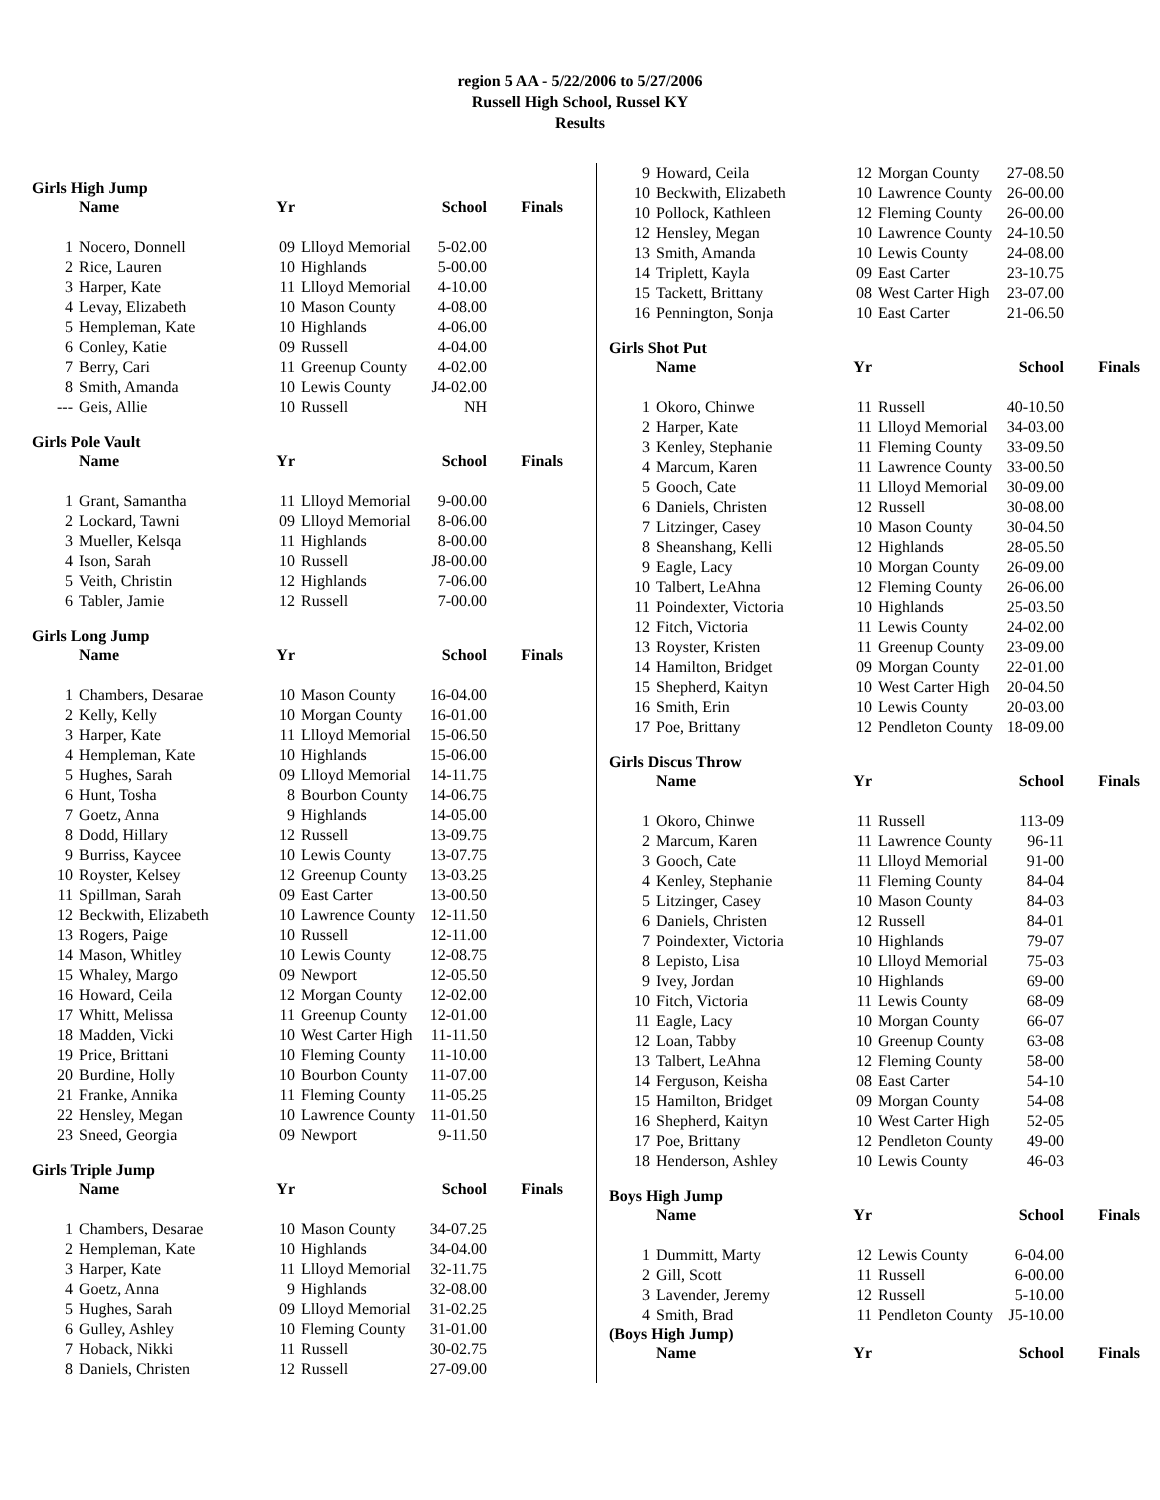region 5 AA - 5/22/2006 to 5/27/2006
Russell High School, Russel KY
Results
Girls High Jump
| | Name | Yr | | School | Finals |
| --- | --- | --- | --- | --- | --- |
| 1 | Nocero, Donnell | 09 | Llloyd Memorial | 5-02.00 | |
| 2 | Rice, Lauren | 10 | Highlands | 5-00.00 | |
| 3 | Harper, Kate | 11 | Llloyd Memorial | 4-10.00 | |
| 4 | Levay, Elizabeth | 10 | Mason County | 4-08.00 | |
| 5 | Hempleman, Kate | 10 | Highlands | 4-06.00 | |
| 6 | Conley, Katie | 09 | Russell | 4-04.00 | |
| 7 | Berry, Cari | 11 | Greenup County | 4-02.00 | |
| 8 | Smith, Amanda | 10 | Lewis County | J4-02.00 | |
| --- | Geis, Allie | 10 | Russell | NH | |
Girls Pole Vault
| | Name | Yr | | School | Finals |
| --- | --- | --- | --- | --- | --- |
| 1 | Grant, Samantha | 11 | Llloyd Memorial | 9-00.00 | |
| 2 | Lockard, Tawni | 09 | Llloyd Memorial | 8-06.00 | |
| 3 | Mueller, Kelsqa | 11 | Highlands | 8-00.00 | |
| 4 | Ison, Sarah | 10 | Russell | J8-00.00 | |
| 5 | Veith, Christin | 12 | Highlands | 7-06.00 | |
| 6 | Tabler, Jamie | 12 | Russell | 7-00.00 | |
Girls Long Jump
| | Name | Yr | | School | Finals |
| --- | --- | --- | --- | --- | --- |
| 1 | Chambers, Desarae | 10 | Mason County | 16-04.00 | |
| 2 | Kelly, Kelly | 10 | Morgan County | 16-01.00 | |
| 3 | Harper, Kate | 11 | Llloyd Memorial | 15-06.50 | |
| 4 | Hempleman, Kate | 10 | Highlands | 15-06.00 | |
| 5 | Hughes, Sarah | 09 | Llloyd Memorial | 14-11.75 | |
| 6 | Hunt, Tosha | 8 | Bourbon County | 14-06.75 | |
| 7 | Goetz, Anna | 9 | Highlands | 14-05.00 | |
| 8 | Dodd, Hillary | 12 | Russell | 13-09.75 | |
| 9 | Burriss, Kaycee | 10 | Lewis County | 13-07.75 | |
| 10 | Royster, Kelsey | 12 | Greenup County | 13-03.25 | |
| 11 | Spillman, Sarah | 09 | East Carter | 13-00.50 | |
| 12 | Beckwith, Elizabeth | 10 | Lawrence County | 12-11.50 | |
| 13 | Rogers, Paige | 10 | Russell | 12-11.00 | |
| 14 | Mason, Whitley | 10 | Lewis County | 12-08.75 | |
| 15 | Whaley, Margo | 09 | Newport | 12-05.50 | |
| 16 | Howard, Ceila | 12 | Morgan County | 12-02.00 | |
| 17 | Whitt, Melissa | 11 | Greenup County | 12-01.00 | |
| 18 | Madden, Vicki | 10 | West Carter High | 11-11.50 | |
| 19 | Price, Brittani | 10 | Fleming County | 11-10.00 | |
| 20 | Burdine, Holly | 10 | Bourbon County | 11-07.00 | |
| 21 | Franke, Annika | 11 | Fleming County | 11-05.25 | |
| 22 | Hensley, Megan | 10 | Lawrence County | 11-01.50 | |
| 23 | Sneed, Georgia | 09 | Newport | 9-11.50 | |
Girls Triple Jump
| | Name | Yr | | School | Finals |
| --- | --- | --- | --- | --- | --- |
| 1 | Chambers, Desarae | 10 | Mason County | 34-07.25 | |
| 2 | Hempleman, Kate | 10 | Highlands | 34-04.00 | |
| 3 | Harper, Kate | 11 | Llloyd Memorial | 32-11.75 | |
| 4 | Goetz, Anna | 9 | Highlands | 32-08.00 | |
| 5 | Hughes, Sarah | 09 | Llloyd Memorial | 31-02.25 | |
| 6 | Gulley, Ashley | 10 | Fleming County | 31-01.00 | |
| 7 | Hoback, Nikki | 11 | Russell | 30-02.75 | |
| 8 | Daniels, Christen | 12 | Russell | 27-09.00 | |
| 9 | Howard, Ceila | 12 | Morgan County | 27-08.50 | |
| 10 | Beckwith, Elizabeth | 10 | Lawrence County | 26-00.00 | |
| 10 | Pollock, Kathleen | 12 | Fleming County | 26-00.00 | |
| 12 | Hensley, Megan | 10 | Lawrence County | 24-10.50 | |
| 13 | Smith, Amanda | 10 | Lewis County | 24-08.00 | |
| 14 | Triplett, Kayla | 09 | East Carter | 23-10.75 | |
| 15 | Tackett, Brittany | 08 | West Carter High | 23-07.00 | |
| 16 | Pennington, Sonja | 10 | East Carter | 21-06.50 | |
Girls Shot Put
| | Name | Yr | | School | Finals |
| --- | --- | --- | --- | --- | --- |
| 1 | Okoro, Chinwe | 11 | Russell | 40-10.50 | |
| 2 | Harper, Kate | 11 | Llloyd Memorial | 34-03.00 | |
| 3 | Kenley, Stephanie | 11 | Fleming County | 33-09.50 | |
| 4 | Marcum, Karen | 11 | Lawrence County | 33-00.50 | |
| 5 | Gooch, Cate | 11 | Llloyd Memorial | 30-09.00 | |
| 6 | Daniels, Christen | 12 | Russell | 30-08.00 | |
| 7 | Litzinger, Casey | 10 | Mason County | 30-04.50 | |
| 8 | Sheanshang, Kelli | 12 | Highlands | 28-05.50 | |
| 9 | Eagle, Lacy | 10 | Morgan County | 26-09.00 | |
| 10 | Talbert, LeAhna | 12 | Fleming County | 26-06.00 | |
| 11 | Poindexter, Victoria | 10 | Highlands | 25-03.50 | |
| 12 | Fitch, Victoria | 11 | Lewis County | 24-02.00 | |
| 13 | Royster, Kristen | 11 | Greenup County | 23-09.00 | |
| 14 | Hamilton, Bridget | 09 | Morgan County | 22-01.00 | |
| 15 | Shepherd, Kaityn | 10 | West Carter High | 20-04.50 | |
| 16 | Smith, Erin | 10 | Lewis County | 20-03.00 | |
| 17 | Poe, Brittany | 12 | Pendleton County | 18-09.00 | |
Girls Discus Throw
| | Name | Yr | | School | Finals |
| --- | --- | --- | --- | --- | --- |
| 1 | Okoro, Chinwe | 11 | Russell | 113-09 | |
| 2 | Marcum, Karen | 11 | Lawrence County | 96-11 | |
| 3 | Gooch, Cate | 11 | Llloyd Memorial | 91-00 | |
| 4 | Kenley, Stephanie | 11 | Fleming County | 84-04 | |
| 5 | Litzinger, Casey | 10 | Mason County | 84-03 | |
| 6 | Daniels, Christen | 12 | Russell | 84-01 | |
| 7 | Poindexter, Victoria | 10 | Highlands | 79-07 | |
| 8 | Lepisto, Lisa | 10 | Llloyd Memorial | 75-03 | |
| 9 | Ivey, Jordan | 10 | Highlands | 69-00 | |
| 10 | Fitch, Victoria | 11 | Lewis County | 68-09 | |
| 11 | Eagle, Lacy | 10 | Morgan County | 66-07 | |
| 12 | Loan, Tabby | 10 | Greenup County | 63-08 | |
| 13 | Talbert, LeAhna | 12 | Fleming County | 58-00 | |
| 14 | Ferguson, Keisha | 08 | East Carter | 54-10 | |
| 15 | Hamilton, Bridget | 09 | Morgan County | 54-08 | |
| 16 | Shepherd, Kaityn | 10 | West Carter High | 52-05 | |
| 17 | Poe, Brittany | 12 | Pendleton County | 49-00 | |
| 18 | Henderson, Ashley | 10 | Lewis County | 46-03 | |
Boys High Jump
| | Name | Yr | | School | Finals |
| --- | --- | --- | --- | --- | --- |
| 1 | Dummitt, Marty | 12 | Lewis County | 6-04.00 | |
| 2 | Gill, Scott | 11 | Russell | 6-00.00 | |
| 3 | Lavender, Jeremy | 12 | Russell | 5-10.00 | |
| 4 | Smith, Brad | 11 | Pendleton County | J5-10.00 | |
(Boys High Jump)
| | Name | Yr | | School | Finals |
| --- | --- | --- | --- | --- | --- |